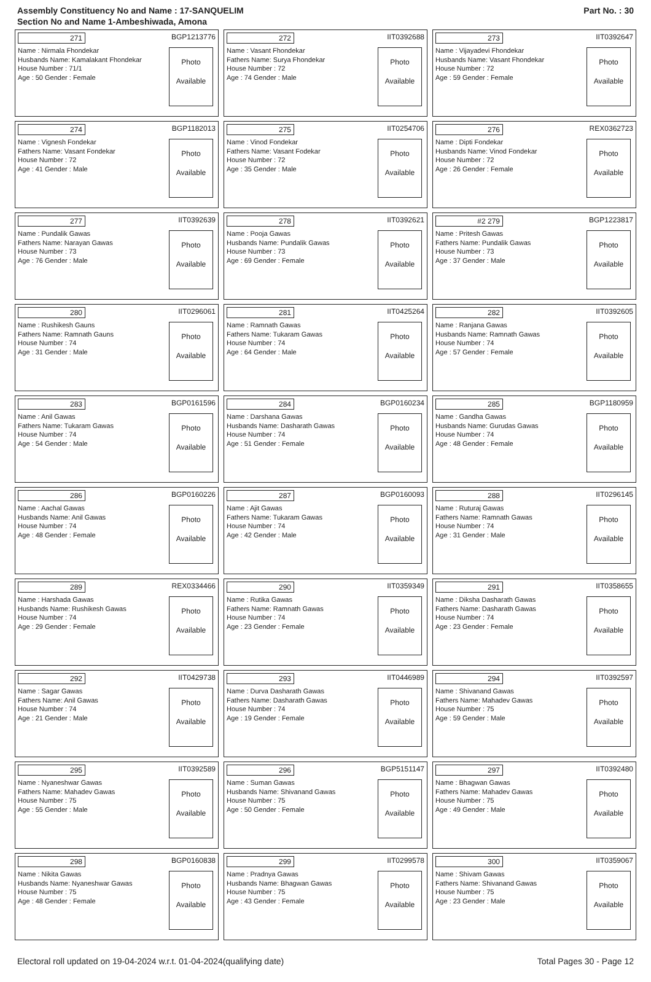Assembly Constituency No and Name : 17-SANQUELIM
Section No and Name 1-Ambeshiwada, Amona
Part No. : 30
271 BGP1213776
Name : Nirmala Fhondekar
Husbands Name: Kamalakant Fhondekar
House Number : 71/1
Age : 50 Gender : Female
Photo
Available
272 IIT0392688
Name : Vasant Fhondekar
Fathers Name: Surya Fhondekar
House Number : 72
Age : 74 Gender : Male
Photo
Available
273 IIT0392647
Name : Vijayadevi Fhondekar
Husbands Name: Vasant Fhondekar
House Number : 72
Age : 59 Gender : Female
Photo
Available
274 BGP1182013
Name : Vignesh Fondekar
Fathers Name: Vasant Fondekar
House Number : 72
Age : 41 Gender : Male
Photo
Available
275 IIT0254706
Name : Vinod Fondekar
Fathers Name: Vasant Fodekar
House Number : 72
Age : 35 Gender : Male
Photo
Available
276 REX0362723
Name : Dipti Fondekar
Husbands Name: Vinod Fondekar
House Number : 72
Age : 26 Gender : Female
Photo
Available
277 IIT0392639
Name : Pundalik Gawas
Fathers Name: Narayan Gawas
House Number : 73
Age : 76 Gender : Male
Photo
Available
278 IIT0392621
Name : Pooja Gawas
Husbands Name: Pundalik Gawas
House Number : 73
Age : 69 Gender : Female
Photo
Available
#2 279 BGP1223817
Name : Pritesh Gawas
Fathers Name: Pundalik Gawas
House Number : 73
Age : 37 Gender : Male
Photo
Available
280 IIT0296061
Name : Rushikesh Gauns
Fathers Name: Ramnath Gauns
House Number : 74
Age : 31 Gender : Male
Photo
Available
281 IIT0425264
Name : Ramnath Gawas
Fathers Name: Tukaram Gawas
House Number : 74
Age : 64 Gender : Male
Photo
Available
282 IIT0392605
Name : Ranjana Gawas
Husbands Name: Ramnath Gawas
House Number : 74
Age : 57 Gender : Female
Photo
Available
283 BGP0161596
Name : Anil Gawas
Fathers Name: Tukaram Gawas
House Number : 74
Age : 54 Gender : Male
Photo
Available
284 BGP0160234
Name : Darshana Gawas
Husbands Name: Dasharath Gawas
House Number : 74
Age : 51 Gender : Female
Photo
Available
285 BGP1180959
Name : Gandha Gawas
Husbands Name: Gurudas Gawas
House Number : 74
Age : 48 Gender : Female
Photo
Available
286 BGP0160226
Name : Aachal Gawas
Husbands Name: Anil Gawas
House Number : 74
Age : 48 Gender : Female
Photo
Available
287 BGP0160093
Name : Ajit Gawas
Fathers Name: Tukaram Gawas
House Number : 74
Age : 42 Gender : Male
Photo
Available
288 IIT0296145
Name : Ruturaj Gawas
Fathers Name: Ramnath Gawas
House Number : 74
Age : 31 Gender : Male
Photo
Available
289 REX0334466
Name : Harshada Gawas
Husbands Name: Rushikesh Gawas
House Number : 74
Age : 29 Gender : Female
Photo
Available
290 IIT0359349
Name : Rutika Gawas
Fathers Name: Ramnath Gawas
House Number : 74
Age : 23 Gender : Female
Photo
Available
291 IIT0358655
Name : Diksha Dasharath Gawas
Fathers Name: Dasharath Gawas
House Number : 74
Age : 23 Gender : Female
Photo
Available
292 IIT0429738
Name : Sagar Gawas
Fathers Name: Anil Gawas
House Number : 74
Age : 21 Gender : Male
Photo
Available
293 IIT0446989
Name : Durva Dasharath Gawas
Fathers Name: Dasharath Gawas
House Number : 74
Age : 19 Gender : Female
Photo
Available
294 IIT0392597
Name : Shivanand Gawas
Fathers Name: Mahadev Gawas
House Number : 75
Age : 59 Gender : Male
Photo
Available
295 IIT0392589
Name : Nyaneshwar Gawas
Fathers Name: Mahadev Gawas
House Number : 75
Age : 55 Gender : Male
Photo
Available
296 BGP5151147
Name : Suman Gawas
Husbands Name: Shivanand Gawas
House Number : 75
Age : 50 Gender : Female
Photo
Available
297 IIT0392480
Name : Bhagwan Gawas
Fathers Name: Mahadev Gawas
House Number : 75
Age : 49 Gender : Male
Photo
Available
298 BGP0160838
Name : Nikita Gawas
Husbands Name: Nyaneshwar Gawas
House Number : 75
Age : 48 Gender : Female
Photo
Available
299 IIT0299578
Name : Pradnya Gawas
Husbands Name: Bhagwan Gawas
House Number : 75
Age : 43 Gender : Female
Photo
Available
300 IIT0359067
Name : Shivam Gawas
Fathers Name: Shivanand Gawas
House Number : 75
Age : 23 Gender : Male
Photo
Available
Electoral roll updated on 19-04-2024 w.r.t. 01-04-2024(qualifying date) Total Pages 30 - Page 12